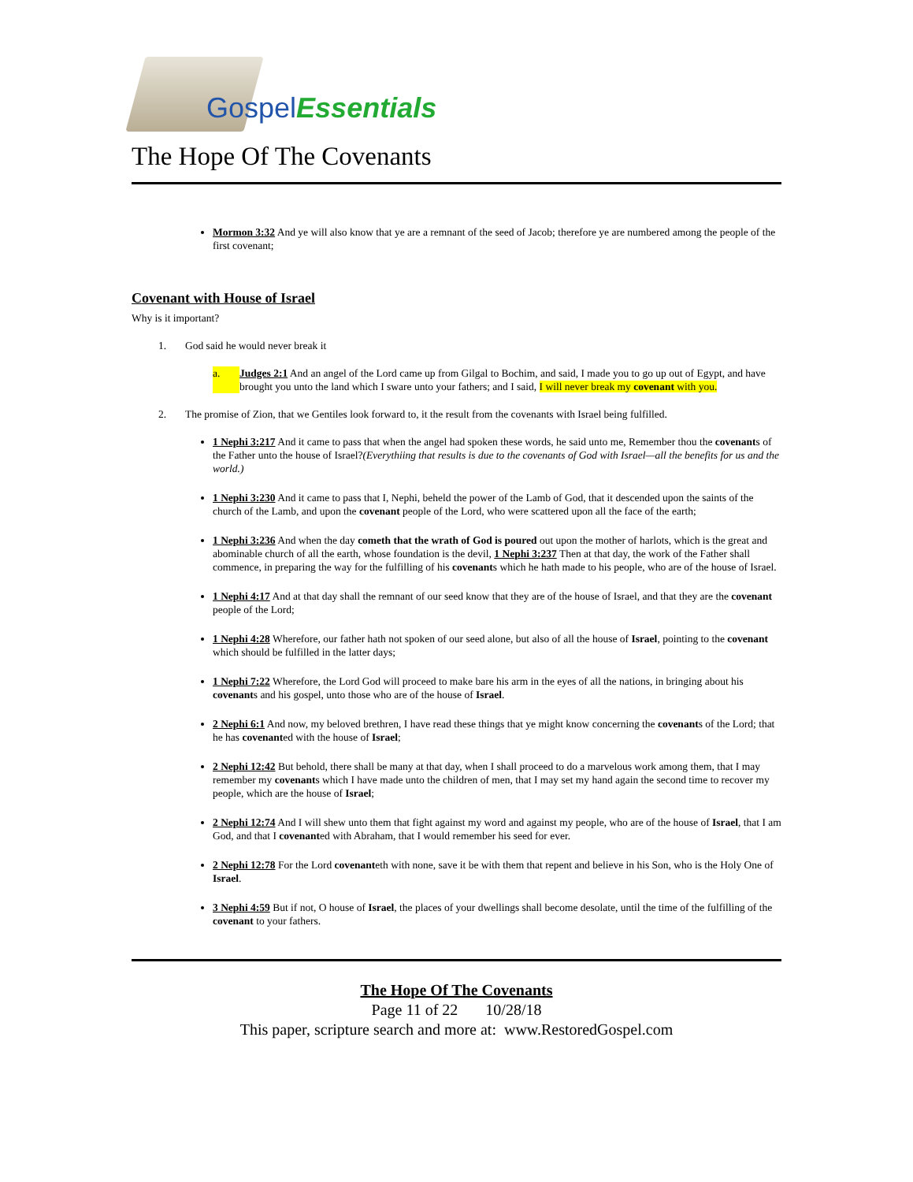Gospel Essentials
The Hope Of The Covenants
Mormon 3:32 And ye will also know that ye are a remnant of the seed of Jacob; therefore ye are numbered among the people of the first covenant;
Covenant with House of Israel
Why is it important?
1. God said he would never break it
a. Judges 2:1 And an angel of the Lord came up from Gilgal to Bochim, and said, I made you to go up out of Egypt, and have brought you unto the land which I sware unto your fathers; and I said, I will never break my covenant with you.
2. The promise of Zion, that we Gentiles look forward to, it the result from the covenants with Israel being fulfilled.
1 Nephi 3:217 And it came to pass that when the angel had spoken these words, he said unto me, Remember thou the covenants of the Father unto the house of Israel?(Everythiing that results is due to the covenants of God with Israel—all the benefits for us and the world.)
1 Nephi 3:230 And it came to pass that I, Nephi, beheld the power of the Lamb of God, that it descended upon the saints of the church of the Lamb, and upon the covenant people of the Lord, who were scattered upon all the face of the earth;
1 Nephi 3:236 And when the day cometh that the wrath of God is poured out upon the mother of harlots, which is the great and abominable church of all the earth, whose foundation is the devil, 1 Nephi 3:237 Then at that day, the work of the Father shall commence, in preparing the way for the fulfilling of his covenants which he hath made to his people, who are of the house of Israel.
1 Nephi 4:17 And at that day shall the remnant of our seed know that they are of the house of Israel, and that they are the covenant people of the Lord;
1 Nephi 4:28 Wherefore, our father hath not spoken of our seed alone, but also of all the house of Israel, pointing to the covenant which should be fulfilled in the latter days;
1 Nephi 7:22 Wherefore, the Lord God will proceed to make bare his arm in the eyes of all the nations, in bringing about his covenants and his gospel, unto those who are of the house of Israel.
2 Nephi 6:1 And now, my beloved brethren, I have read these things that ye might know concerning the covenants of the Lord; that he has covenanted with the house of Israel;
2 Nephi 12:42 But behold, there shall be many at that day, when I shall proceed to do a marvelous work among them, that I may remember my covenants which I have made unto the children of men, that I may set my hand again the second time to recover my people, which are the house of Israel;
2 Nephi 12:74 And I will shew unto them that fight against my word and against my people, who are of the house of Israel, that I am God, and that I covenanted with Abraham, that I would remember his seed for ever.
2 Nephi 12:78 For the Lord covenanteth with none, save it be with them that repent and believe in his Son, who is the Holy One of Israel.
3 Nephi 4:59 But if not, O house of Israel, the places of your dwellings shall become desolate, until the time of the fulfilling of the covenant to your fathers.
The Hope Of The Covenants
Page 11 of 22 10/28/18
This paper, scripture search and more at: www.RestoredGospel.com